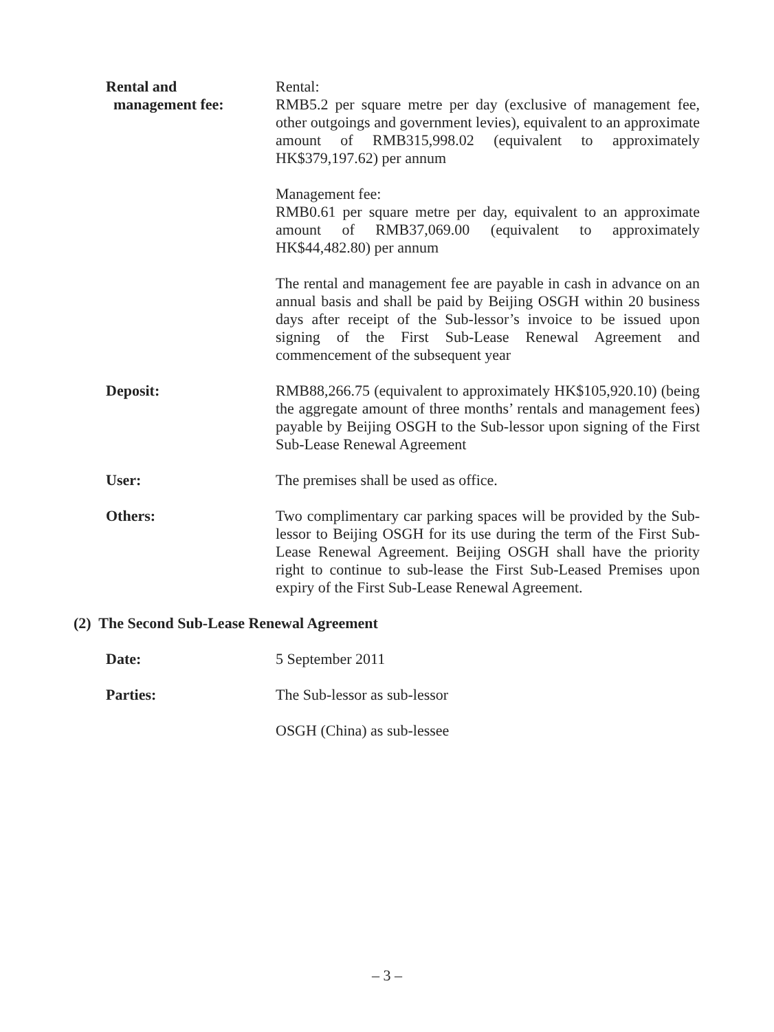Rental and
management fee:
Rental:
RMB5.2 per square metre per day (exclusive of management fee, other outgoings and government levies), equivalent to an approximate amount of RMB315,998.02 (equivalent to approximately HK$379,197.62) per annum
Management fee:
RMB0.61 per square metre per day, equivalent to an approximate amount of RMB37,069.00 (equivalent to approximately HK$44,482.80) per annum
The rental and management fee are payable in cash in advance on an annual basis and shall be paid by Beijing OSGH within 20 business days after receipt of the Sub-lessor’s invoice to be issued upon signing of the First Sub-Lease Renewal Agreement and commencement of the subsequent year
Deposit: RMB88,266.75 (equivalent to approximately HK$105,920.10) (being the aggregate amount of three months’ rentals and management fees) payable by Beijing OSGH to the Sub-lessor upon signing of the First Sub-Lease Renewal Agreement
User: The premises shall be used as office.
Others: Two complimentary car parking spaces will be provided by the Sub-lessor to Beijing OSGH for its use during the term of the First Sub-Lease Renewal Agreement. Beijing OSGH shall have the priority right to continue to sub-lease the First Sub-Leased Premises upon expiry of the First Sub-Lease Renewal Agreement.
(2) The Second Sub-Lease Renewal Agreement
Date: 5 September 2011
Parties: The Sub-lessor as sub-lessor
OSGH (China) as sub-lessee
– 3 –